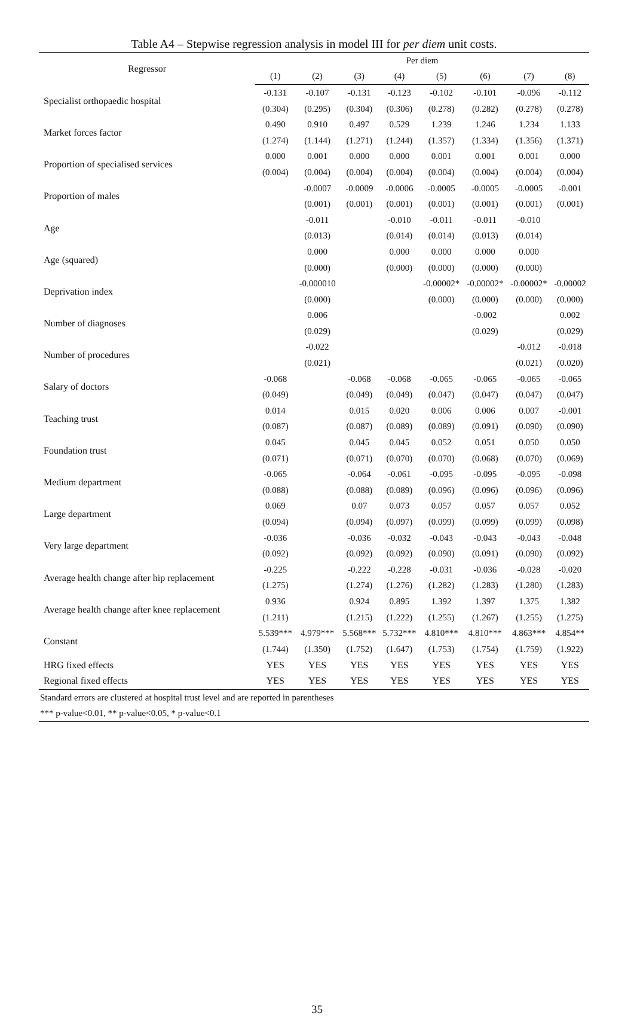Table A4 – Stepwise regression analysis in model III for per diem unit costs.
| Regressor | Per diem | | | | | | | |
| --- | --- | --- | --- | --- | --- | --- | --- | --- |
| | (1) | (2) | (3) | (4) | (5) | (6) | (7) | (8) |
| Specialist orthopaedic hospital | -0.131 | -0.107 | -0.131 | -0.123 | -0.102 | -0.101 | -0.096 | -0.112 |
| | (0.304) | (0.295) | (0.304) | (0.306) | (0.278) | (0.282) | (0.278) | (0.278) |
| Market forces factor | 0.490 | 0.910 | 0.497 | 0.529 | 1.239 | 1.246 | 1.234 | 1.133 |
| | (1.274) | (1.144) | (1.271) | (1.244) | (1.357) | (1.334) | (1.356) | (1.371) |
| Proportion of specialised services | 0.000 | 0.001 | 0.000 | 0.000 | 0.001 | 0.001 | 0.001 | 0.000 |
| | (0.004) | (0.004) | (0.004) | (0.004) | (0.004) | (0.004) | (0.004) | (0.004) |
| Proportion of males | | -0.0007 | -0.0009 | -0.0006 | -0.0005 | -0.0005 | -0.0005 | -0.001 |
| | | (0.001) | (0.001) | (0.001) | (0.001) | (0.001) | (0.001) | (0.001) |
| Age | | -0.011 | | -0.010 | -0.011 | -0.011 | -0.010 | |
| | | (0.013) | | (0.014) | (0.014) | (0.013) | (0.014) | |
| Age (squared) | | 0.000 | | 0.000 | 0.000 | 0.000 | 0.000 | |
| | | (0.000) | | (0.000) | (0.000) | (0.000) | (0.000) | |
| Deprivation index | | -0.000010 | | | -0.00002* | -0.00002* | -0.00002* | -0.00002 |
| | | (0.000) | | | (0.000) | (0.000) | (0.000) | (0.000) |
| Number of diagnoses | | 0.006 | | | | -0.002 | | 0.002 |
| | | (0.029) | | | | (0.029) | | (0.029) |
| Number of procedures | | -0.022 | | | | | -0.012 | -0.018 |
| | | (0.021) | | | | | (0.021) | (0.020) |
| Salary of doctors | -0.068 | | -0.068 | -0.068 | -0.065 | -0.065 | -0.065 | -0.065 |
| | (0.049) | | (0.049) | (0.049) | (0.047) | (0.047) | (0.047) | (0.047) |
| Teaching trust | 0.014 | | 0.015 | 0.020 | 0.006 | 0.006 | 0.007 | -0.001 |
| | (0.087) | | (0.087) | (0.089) | (0.089) | (0.091) | (0.090) | (0.090) |
| Foundation trust | 0.045 | | 0.045 | 0.045 | 0.052 | 0.051 | 0.050 | 0.050 |
| | (0.071) | | (0.071) | (0.070) | (0.070) | (0.068) | (0.070) | (0.069) |
| Medium department | -0.065 | | -0.064 | -0.061 | -0.095 | -0.095 | -0.095 | -0.098 |
| | (0.088) | | (0.088) | (0.089) | (0.096) | (0.096) | (0.096) | (0.096) |
| Large department | 0.069 | | 0.07 | 0.073 | 0.057 | 0.057 | 0.057 | 0.052 |
| | (0.094) | | (0.094) | (0.097) | (0.099) | (0.099) | (0.099) | (0.098) |
| Very large department | -0.036 | | -0.036 | -0.032 | -0.043 | -0.043 | -0.043 | -0.048 |
| | (0.092) | | (0.092) | (0.092) | (0.090) | (0.091) | (0.090) | (0.092) |
| Average health change after hip replacement | -0.225 | | -0.222 | -0.228 | -0.031 | -0.036 | -0.028 | -0.020 |
| | (1.275) | | (1.274) | (1.276) | (1.282) | (1.283) | (1.280) | (1.283) |
| Average health change after knee replacement | 0.936 | | 0.924 | 0.895 | 1.392 | 1.397 | 1.375 | 1.382 |
| | (1.211) | | (1.215) | (1.222) | (1.255) | (1.267) | (1.255) | (1.275) |
| Constant | 5.539*** | 4.979*** | 5.568*** | 5.732*** | 4.810*** | 4.810*** | 4.863*** | 4.854** |
| | (1.744) | (1.350) | (1.752) | (1.647) | (1.753) | (1.754) | (1.759) | (1.922) |
| HRG fixed effects | YES | YES | YES | YES | YES | YES | YES | YES |
| Regional fixed effects | YES | YES | YES | YES | YES | YES | YES | YES |
| Standard errors are clustered at hospital trust level and are reported in parentheses | | | | | | | | |
| *** p-value<0.01, ** p-value<0.05, * p-value<0.1 | | | | | | | | |
35